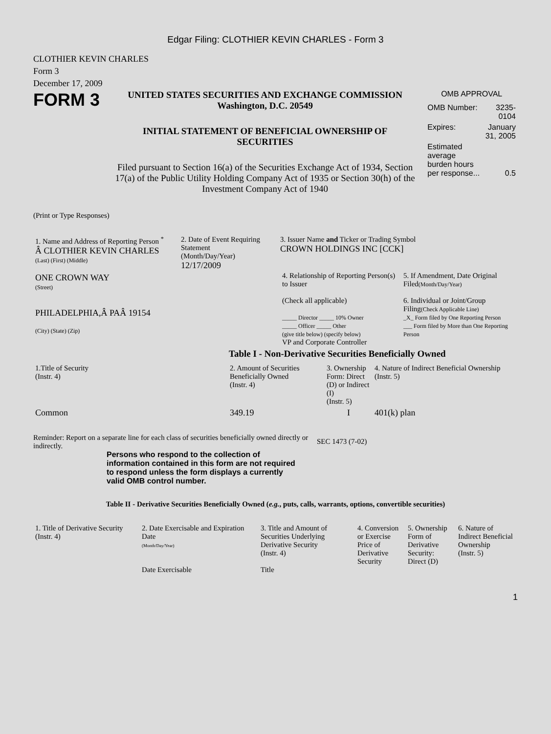Edgar Filing: CLOTHIER KEVIN CHARLES - Form 3
CLOTHIER KEVIN CHARLES
Form 3
December 17, 2009
FORM 3
UNITED STATES SECURITIES AND EXCHANGE COMMISSION
Washington, D.C. 20549
INITIAL STATEMENT OF BENEFICIAL OWNERSHIP OF SECURITIES
Filed pursuant to Section 16(a) of the Securities Exchange Act of 1934, Section 17(a) of the Public Utility Holding Company Act of 1935 or Section 30(h) of the Investment Company Act of 1940
OMB APPROVAL
| OMB Number: | 3235-0104 |
| Expires: | January 31, 2005 |
| Estimated average burden hours per response... | 0.5 |
(Print or Type Responses)
| 1. Name and Address of Reporting Person <sup>*</sup> Â CLOTHIER KEVIN CHARLES (Last) (First) (Middle) ONE CROWN WAY (Street) PHILADELPHIA,Â PAÂ 19154 (City) (State) (Zip) | 2. Date of Event Requiring Statement (Month/Day/Year) 12/17/2009 | 3. Issuer Name and Ticker or Trading Symbol CROWN HOLDINGS INC [CCK] / 4. Relationship of Reporting Person(s) to Issuer (Check all applicable) _____ Director _____ 10% Owner _____ Officer _____ Other (give title below) (specify below) VP and Corporate Controller / 5. If Amendment, Date Original Filed (Month/Day/Year) 6. Individual or Joint/Group Filing (Check Applicable Line) _X_ Form filed by One Reporting Person ___ Form filed by More than One Reporting Person / |
Table I - Non-Derivative Securities Beneficially Owned
| 1.Title of Security (Instr. 4) | 2. Amount of Securities Beneficially Owned (Instr. 4) | 3. Ownership Form: Direct (D) or Indirect (I) (Instr. 5) | 4. Nature of Indirect Beneficial Ownership (Instr. 5) |
| --- | --- | --- | --- |
| Common | 349.19 | I | 401(k) plan |
Reminder: Report on a separate line for each class of securities beneficially owned directly or indirectly.
SEC 1473 (7-02)
Persons who respond to the collection of information contained in this form are not required to respond unless the form displays a currently valid OMB control number.
Table II - Derivative Securities Beneficially Owned (e.g., puts, calls, warrants, options, convertible securities)
| 1. Title of Derivative Security (Instr. 4) | 2. Date Exercisable and Expiration Date (Month/Day/Year) Date Exercisable | 3. Title and Amount of Securities Underlying Derivative Security (Instr. 4) Title | 4. Conversion or Exercise Price of Derivative Security | 5. Ownership Form of Derivative Security: Direct (D) | 6. Nature of Indirect Beneficial Ownership (Instr. 5) |
| --- | --- | --- | --- | --- | --- |
1